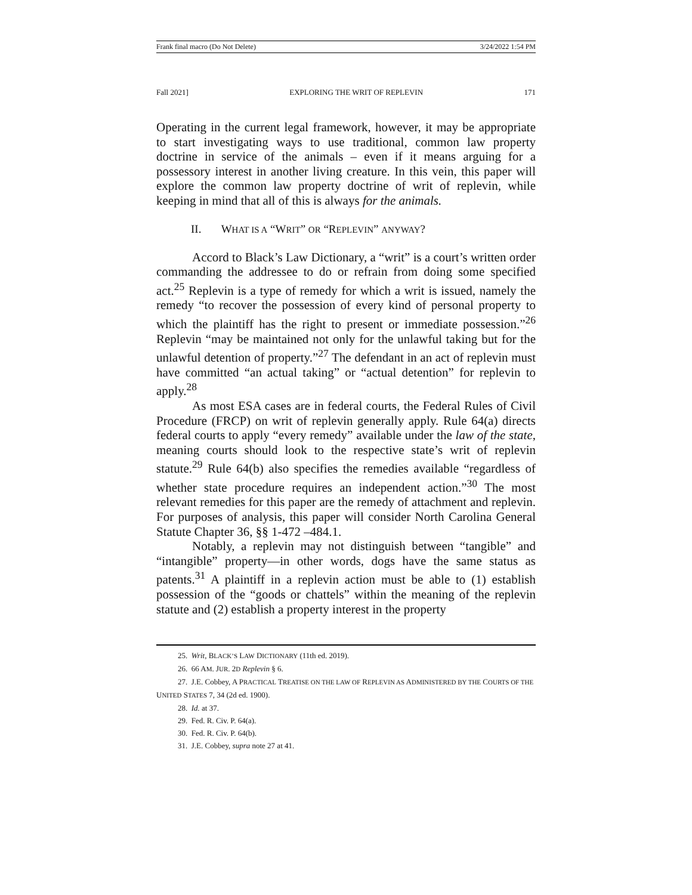Frank final macro (Do Not Delete) 3/24/2022 1:54 PM
Fall 2021] EXPLORING THE WRIT OF REPLEVIN 171
Operating in the current legal framework, however, it may be appropriate to start investigating ways to use traditional, common law property doctrine in service of the animals – even if it means arguing for a possessory interest in another living creature. In this vein, this paper will explore the common law property doctrine of writ of replevin, while keeping in mind that all of this is always for the animals.
II. WHAT IS A “WRIT” OR “REPLEVIN” ANYWAY?
Accord to Black’s Law Dictionary, a “writ” is a court’s written order commanding the addressee to do or refrain from doing some specified act.<sup>25</sup> Replevin is a type of remedy for which a writ is issued, namely the remedy “to recover the possession of every kind of personal property to which the plaintiff has the right to present or immediate possession.”<sup>26</sup> Replevin “may be maintained not only for the unlawful taking but for the unlawful detention of property.”<sup>27</sup> The defendant in an act of replevin must have committed “an actual taking” or “actual detention” for replevin to apply.<sup>28</sup>
As most ESA cases are in federal courts, the Federal Rules of Civil Procedure (FRCP) on writ of replevin generally apply. Rule 64(a) directs federal courts to apply “every remedy” available under the law of the state, meaning courts should look to the respective state’s writ of replevin statute.<sup>29</sup> Rule 64(b) also specifies the remedies available “regardless of whether state procedure requires an independent action.”<sup>30</sup> The most relevant remedies for this paper are the remedy of attachment and replevin. For purposes of analysis, this paper will consider North Carolina General Statute Chapter 36, §§ 1-472 –484.1.
Notably, a replevin may not distinguish between “tangible” and “intangible” property—in other words, dogs have the same status as patents.<sup>31</sup> A plaintiff in a replevin action must be able to (1) establish possession of the “goods or chattels” within the meaning of the replevin statute and (2) establish a property interest in the property
25. Writ, BLACK’S LAW DICTIONARY (11th ed. 2019).
26. 66 AM. JUR. 2D Replevin § 6.
27. J.E. Cobbey, A PRACTICAL TREATISE ON THE LAW OF REPLEVIN AS ADMINISTERED BY THE COURTS OF THE UNITED STATES 7, 34 (2d ed. 1900).
28. Id. at 37.
29. Fed. R. Civ. P. 64(a).
30. Fed. R. Civ. P. 64(b).
31. J.E. Cobbey, supra note 27 at 41.